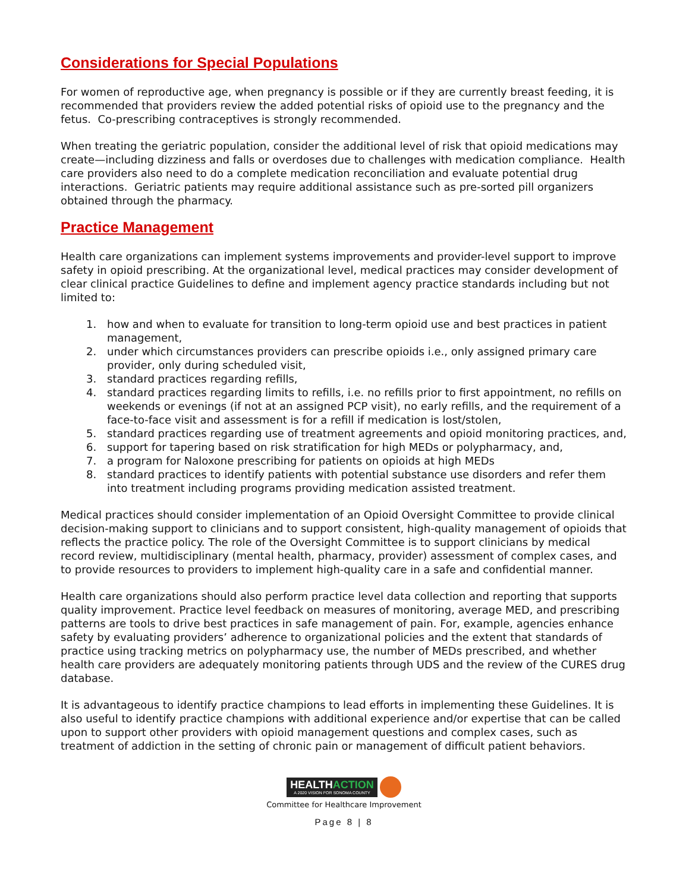Considerations for Special Populations
For women of reproductive age, when pregnancy is possible or if they are currently breast feeding, it is recommended that providers review the added potential risks of opioid use to the pregnancy and the fetus. Co-prescribing contraceptives is strongly recommended.
When treating the geriatric population, consider the additional level of risk that opioid medications may create—including dizziness and falls or overdoses due to challenges with medication compliance. Health care providers also need to do a complete medication reconciliation and evaluate potential drug interactions. Geriatric patients may require additional assistance such as pre-sorted pill organizers obtained through the pharmacy.
Practice Management
Health care organizations can implement systems improvements and provider-level support to improve safety in opioid prescribing. At the organizational level, medical practices may consider development of clear clinical practice Guidelines to define and implement agency practice standards including but not limited to:
1. how and when to evaluate for transition to long-term opioid use and best practices in patient management,
2. under which circumstances providers can prescribe opioids i.e., only assigned primary care provider, only during scheduled visit,
3. standard practices regarding refills,
4. standard practices regarding limits to refills, i.e. no refills prior to first appointment, no refills on weekends or evenings (if not at an assigned PCP visit), no early refills, and the requirement of a face-to-face visit and assessment is for a refill if medication is lost/stolen,
5. standard practices regarding use of treatment agreements and opioid monitoring practices, and,
6. support for tapering based on risk stratification for high MEDs or polypharmacy, and,
7. a program for Naloxone prescribing for patients on opioids at high MEDs
8. standard practices to identify patients with potential substance use disorders and refer them into treatment including programs providing medication assisted treatment.
Medical practices should consider implementation of an Opioid Oversight Committee to provide clinical decision-making support to clinicians and to support consistent, high-quality management of opioids that reflects the practice policy. The role of the Oversight Committee is to support clinicians by medical record review, multidisciplinary (mental health, pharmacy, provider) assessment of complex cases, and to provide resources to providers to implement high-quality care in a safe and confidential manner.
Health care organizations should also perform practice level data collection and reporting that supports quality improvement. Practice level feedback on measures of monitoring, average MED, and prescribing patterns are tools to drive best practices in safe management of pain. For, example, agencies enhance safety by evaluating providers’ adherence to organizational policies and the extent that standards of practice using tracking metrics on polypharmacy use, the number of MEDs prescribed, and whether health care providers are adequately monitoring patients through UDS and the review of the CURES drug database.
It is advantageous to identify practice champions to lead efforts in implementing these Guidelines. It is also useful to identify practice champions with additional experience and/or expertise that can be called upon to support other providers with opioid management questions and complex cases, such as treatment of addiction in the setting of chronic pain or management of difficult patient behaviors.
HEALTHACTION
A 2020 VISION FOR SONOMA COUNTY
Committee for Healthcare Improvement
Page 8 | 8